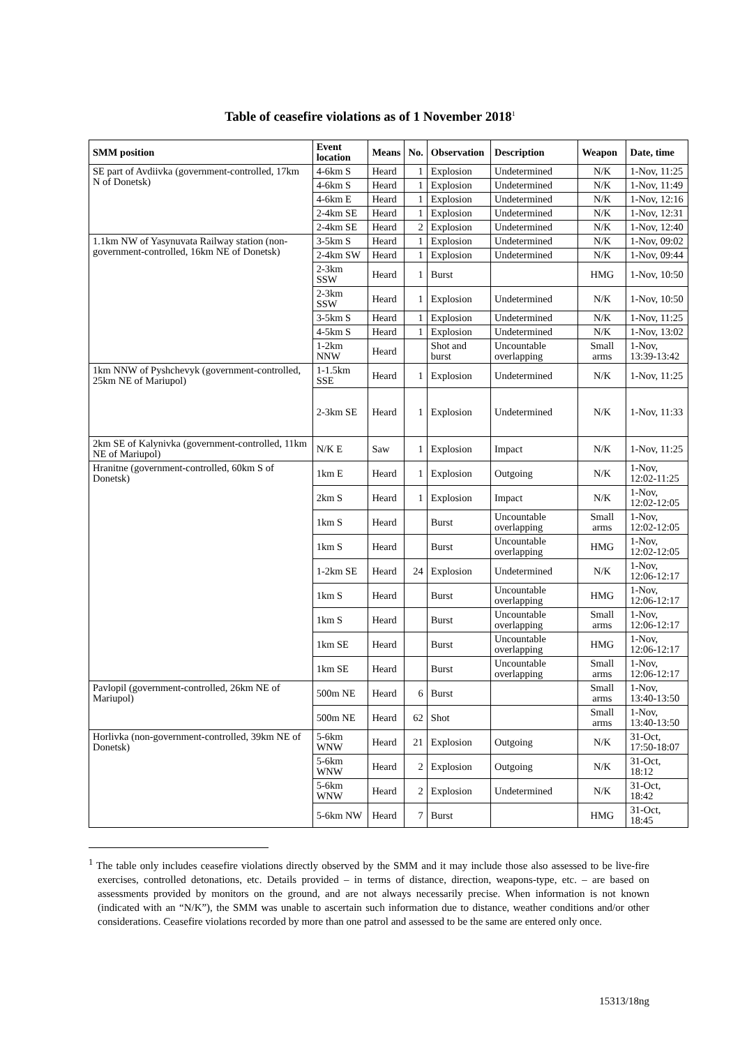Table of ceasefire violations as of 1 November 2018<sup>1</sup>
| SMM position | Event location | Means | No. | Observation | Description | Weapon | Date, time |
| --- | --- | --- | --- | --- | --- | --- | --- |
| SE part of Avdiivka (government-controlled, 17km N of Donetsk) | 4-6km S | Heard | 1 | Explosion | Undetermined | N/K | 1-Nov, 11:25 |
| | 4-6km S | Heard | 1 | Explosion | Undetermined | N/K | 1-Nov, 11:49 |
| | 4-6km E | Heard | 1 | Explosion | Undetermined | N/K | 1-Nov, 12:16 |
| | 2-4km SE | Heard | 1 | Explosion | Undetermined | N/K | 1-Nov, 12:31 |
| | 2-4km SE | Heard | 2 | Explosion | Undetermined | N/K | 1-Nov, 12:40 |
| 1.1km NW of Yasynuvata Railway station (non-government-controlled, 16km NE of Donetsk) | 3-5km S | Heard | 1 | Explosion | Undetermined | N/K | 1-Nov, 09:02 |
| | 2-4km SW | Heard | 1 | Explosion | Undetermined | N/K | 1-Nov, 09:44 |
| | 2-3km SSW | Heard | 1 | Burst | | HMG | 1-Nov, 10:50 |
| | 2-3km SSW | Heard | 1 | Explosion | Undetermined | N/K | 1-Nov, 10:50 |
| | 3-5km S | Heard | 1 | Explosion | Undetermined | N/K | 1-Nov, 11:25 |
| | 4-5km S | Heard | 1 | Explosion | Undetermined | N/K | 1-Nov, 13:02 |
| | 1-2km NNW | Heard | | Shot and burst | Uncountable overlapping | Small arms | 1-Nov, 13:39-13:42 |
| 1km NNW of Pyshchevyk (government-controlled, 25km NE of Mariupol) | 1-1.5km SSE | Heard | 1 | Explosion | Undetermined | N/K | 1-Nov, 11:25 |
| | 2-3km SE | Heard | 1 | Explosion | Undetermined | N/K | 1-Nov, 11:33 |
| 2km SE of Kalynivka (government-controlled, 11km NE of Mariupol) | N/K E | Saw | 1 | Explosion | Impact | N/K | 1-Nov, 11:25 |
| Hranitne (government-controlled, 60km S of Donetsk) | 1km E | Heard | 1 | Explosion | Outgoing | N/K | 1-Nov, 12:02-11:25 |
| | 2km S | Heard | 1 | Explosion | Impact | N/K | 1-Nov, 12:02-12:05 |
| | 1km S | Heard | | Burst | Uncountable overlapping | Small arms | 1-Nov, 12:02-12:05 |
| | 1km S | Heard | | Burst | Uncountable overlapping | HMG | 1-Nov, 12:02-12:05 |
| | 1-2km SE | Heard | 24 | Explosion | Undetermined | N/K | 1-Nov, 12:06-12:17 |
| | 1km S | Heard | | Burst | Uncountable overlapping | HMG | 1-Nov, 12:06-12:17 |
| | 1km S | Heard | | Burst | Uncountable overlapping | Small arms | 1-Nov, 12:06-12:17 |
| | 1km SE | Heard | | Burst | Uncountable overlapping | HMG | 1-Nov, 12:06-12:17 |
| | 1km SE | Heard | | Burst | Uncountable overlapping | Small arms | 1-Nov, 12:06-12:17 |
| Pavlopil (government-controlled, 26km NE of Mariupol) | 500m NE | Heard | 6 | Burst | | Small arms | 1-Nov, 13:40-13:50 |
| | 500m NE | Heard | 62 | Shot | | Small arms | 1-Nov, 13:40-13:50 |
| Horlivka (non-government-controlled, 39km NE of Donetsk) | 5-6km WNW | Heard | 21 | Explosion | Outgoing | N/K | 31-Oct, 17:50-18:07 |
| | 5-6km WNW | Heard | 2 | Explosion | Outgoing | N/K | 31-Oct, 18:12 |
| | 5-6km WNW | Heard | 2 | Explosion | Undetermined | N/K | 31-Oct, 18:42 |
| | 5-6km NW | Heard | 7 | Burst | | HMG | 31-Oct, 18:45 |
<sup>1</sup> The table only includes ceasefire violations directly observed by the SMM and it may include those also assessed to be live-fire exercises, controlled detonations, etc. Details provided – in terms of distance, direction, weapons-type, etc. – are based on assessments provided by monitors on the ground, and are not always necessarily precise. When information is not known (indicated with an “N/K”), the SMM was unable to ascertain such information due to distance, weather conditions and/or other considerations. Ceasefire violations recorded by more than one patrol and assessed to be the same are entered only once.
15313/18ng